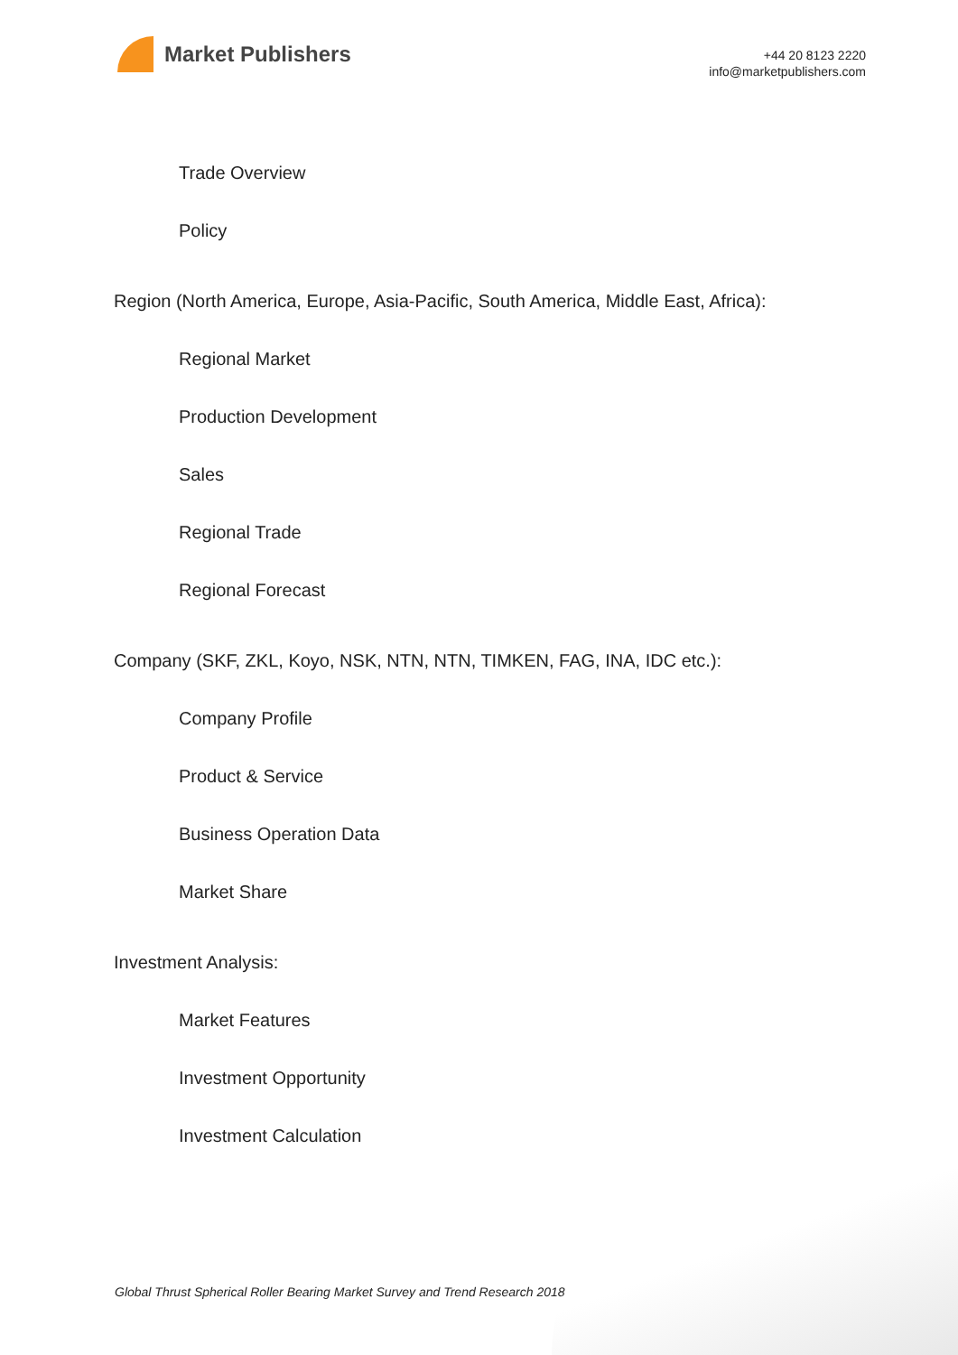Market Publishers
+44 20 8123 2220
info@marketpublishers.com
Trade Overview
Policy
Region (North America, Europe, Asia-Pacific, South America, Middle East, Africa):
Regional Market
Production Development
Sales
Regional Trade
Regional Forecast
Company (SKF, ZKL, Koyo, NSK, NTN, NTN, TIMKEN, FAG, INA, IDC etc.):
Company Profile
Product & Service
Business Operation Data
Market Share
Investment Analysis:
Market Features
Investment Opportunity
Investment Calculation
Global Thrust Spherical Roller Bearing Market Survey and Trend Research 2018